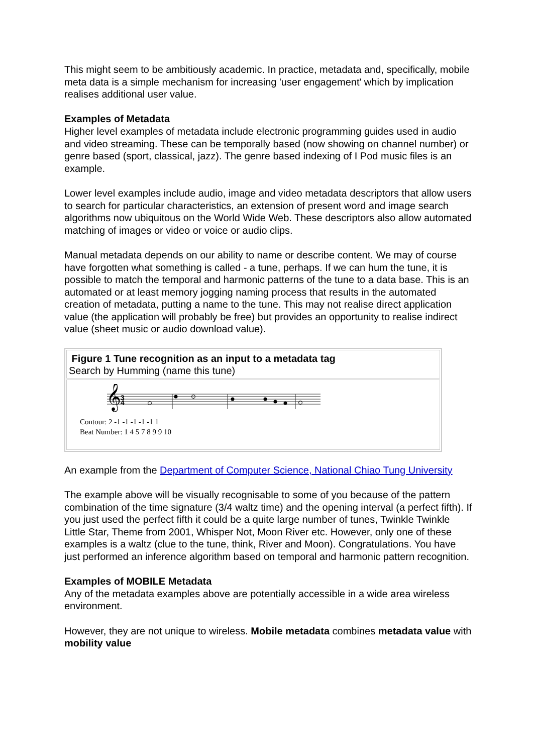This might seem to be ambitiously academic. In practice, metadata and, specifically, mobile meta data is a simple mechanism for increasing 'user engagement' which by implication realises additional user value.
Examples of Metadata
Higher level examples of metadata include electronic programming guides used in audio and video streaming. These can be temporally based (now showing on channel number) or genre based (sport, classical, jazz). The genre based indexing of I Pod music files is an example.
Lower level examples include audio, image and video metadata descriptors that allow users to search for particular characteristics, an extension of present word and image search algorithms now ubiquitous on the World Wide Web. These descriptors also allow automated matching of images or video or voice or audio clips.
Manual metadata depends on our ability to name or describe content. We may of course have forgotten what something is called - a tune, perhaps. If we can hum the tune, it is possible to match the temporal and harmonic patterns of the tune to a data base. This is an automated or at least memory jogging naming process that results in the automated creation of metadata, putting a name to the tune. This may not realise direct application value (the application will probably be free) but provides an opportunity to realise indirect value (sheet music or audio download value).
Figure 1 Tune recognition as an input to a metadata tag
Search by Humming (name this tune)
𝄞
3
4
Contour: 2 -1 -1 -1 -1 -1 1
Beat Number: 1 4 5 7 8 9 9 10
An example from the Department of Computer Science, National Chiao Tung University
The example above will be visually recognisable to some of you because of the pattern combination of the time signature (3/4 waltz time) and the opening interval (a perfect fifth). If you just used the perfect fifth it could be a quite large number of tunes, Twinkle Twinkle Little Star, Theme from 2001, Whisper Not, Moon River etc. However, only one of these examples is a waltz (clue to the tune, think, River and Moon). Congratulations. You have just performed an inference algorithm based on temporal and harmonic pattern recognition.
Examples of MOBILE Metadata
Any of the metadata examples above are potentially accessible in a wide area wireless environment.
However, they are not unique to wireless. Mobile metadata combines metadata value with mobility value